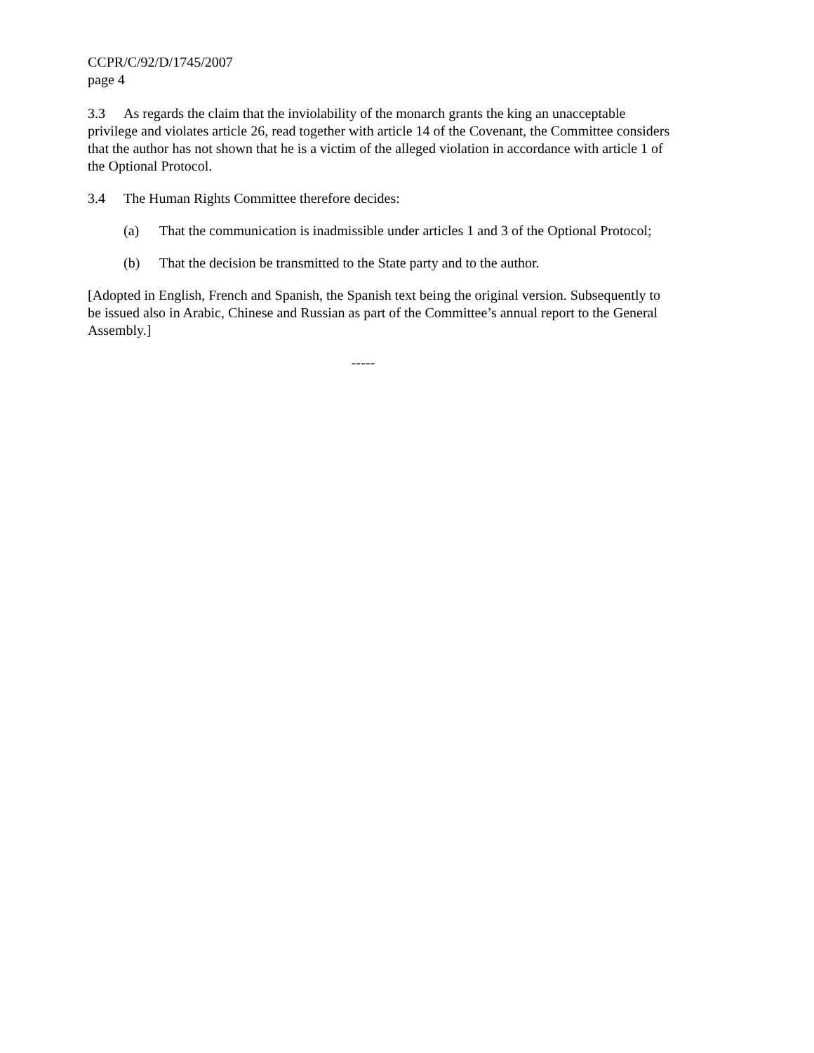CCPR/C/92/D/1745/2007
page 4
3.3 As regards the claim that the inviolability of the monarch grants the king an unacceptable privilege and violates article 26, read together with article 14 of the Covenant, the Committee considers that the author has not shown that he is a victim of the alleged violation in accordance with article 1 of the Optional Protocol.
3.4 The Human Rights Committee therefore decides:
(a) That the communication is inadmissible under articles 1 and 3 of the Optional Protocol;
(b) That the decision be transmitted to the State party and to the author.
[Adopted in English, French and Spanish, the Spanish text being the original version. Subsequently to be issued also in Arabic, Chinese and Russian as part of the Committee’s annual report to the General Assembly.]
-----